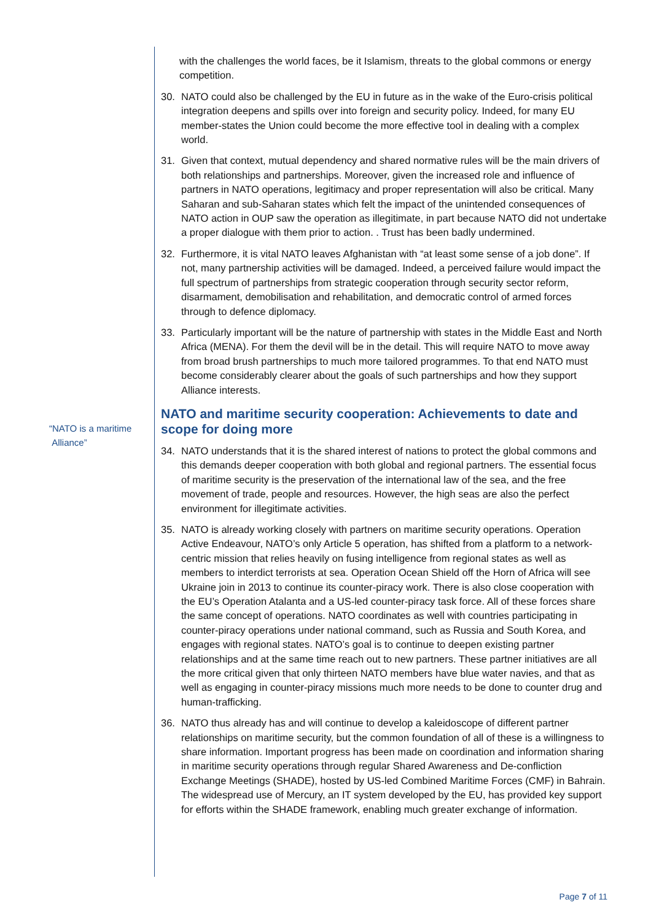“NATO is a maritime
Alliance”
with the challenges the world faces, be it Islamism, threats to the global commons or energy competition.
30. NATO could also be challenged by the EU in future as in the wake of the Euro-crisis political integration deepens and spills over into foreign and security policy. Indeed, for many EU member-states the Union could become the more effective tool in dealing with a complex world.
31. Given that context, mutual dependency and shared normative rules will be the main drivers of both relationships and partnerships. Moreover, given the increased role and influence of partners in NATO operations, legitimacy and proper representation will also be critical. Many Saharan and sub-Saharan states which felt the impact of the unintended consequences of NATO action in OUP saw the operation as illegitimate, in part because NATO did not undertake a proper dialogue with them prior to action. . Trust has been badly undermined.
32. Furthermore, it is vital NATO leaves Afghanistan with “at least some sense of a job done”. If not, many partnership activities will be damaged. Indeed, a perceived failure would impact the full spectrum of partnerships from strategic cooperation through security sector reform, disarmament, demobilisation and rehabilitation, and democratic control of armed forces through to defence diplomacy.
33. Particularly important will be the nature of partnership with states in the Middle East and North Africa (MENA). For them the devil will be in the detail. This will require NATO to move away from broad brush partnerships to much more tailored programmes. To that end NATO must become considerably clearer about the goals of such partnerships and how they support Alliance interests.
NATO and maritime security cooperation: Achievements to date and scope for doing more
34. NATO understands that it is the shared interest of nations to protect the global commons and this demands deeper cooperation with both global and regional partners. The essential focus of maritime security is the preservation of the international law of the sea, and the free movement of trade, people and resources. However, the high seas are also the perfect environment for illegitimate activities.
35. NATO is already working closely with partners on maritime security operations. Operation Active Endeavour, NATO’s only Article 5 operation, has shifted from a platform to a network-centric mission that relies heavily on fusing intelligence from regional states as well as members to interdict terrorists at sea. Operation Ocean Shield off the Horn of Africa will see Ukraine join in 2013 to continue its counter-piracy work. There is also close cooperation with the EU’s Operation Atalanta and a US-led counter-piracy task force. All of these forces share the same concept of operations. NATO coordinates as well with countries participating in counter-piracy operations under national command, such as Russia and South Korea, and engages with regional states. NATO’s goal is to continue to deepen existing partner relationships and at the same time reach out to new partners. These partner initiatives are all the more critical given that only thirteen NATO members have blue water navies, and that as well as engaging in counter-piracy missions much more needs to be done to counter drug and human-trafficking.
36. NATO thus already has and will continue to develop a kaleidoscope of different partner relationships on maritime security, but the common foundation of all of these is a willingness to share information. Important progress has been made on coordination and information sharing in maritime security operations through regular Shared Awareness and De-confliction Exchange Meetings (SHADE), hosted by US-led Combined Maritime Forces (CMF) in Bahrain. The widespread use of Mercury, an IT system developed by the EU, has provided key support for efforts within the SHADE framework, enabling much greater exchange of information.
Page 7 of 11